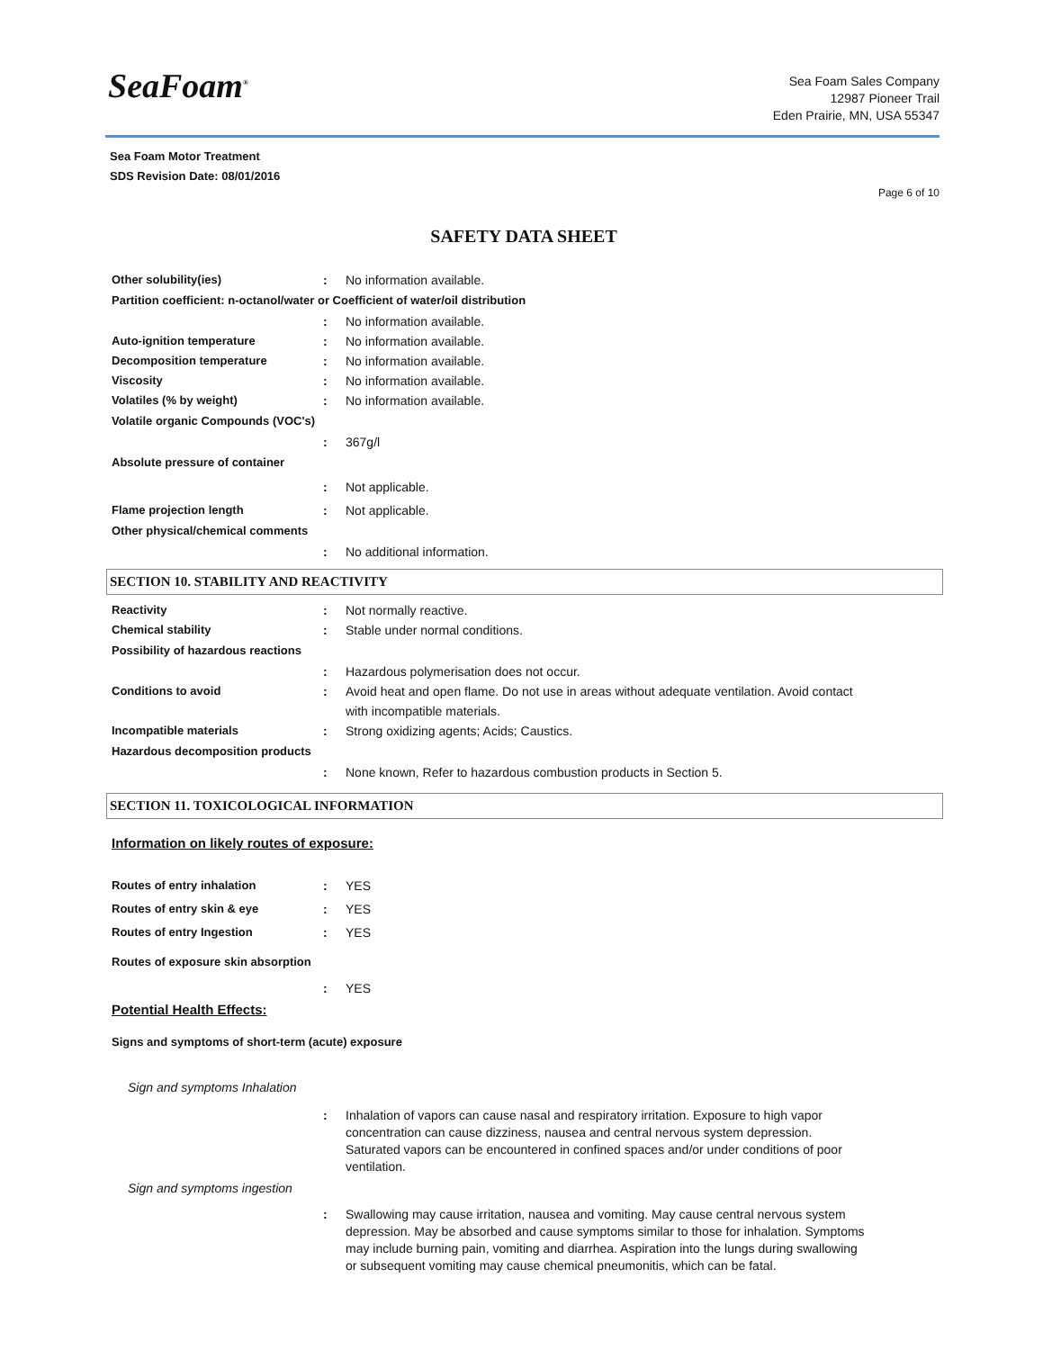SeaFoam<sup>®</sup>
Sea Foam Sales Company
12987 Pioneer Trail
Eden Prairie, MN, USA 55347
Sea Foam Motor Treatment
SDS Revision Date: 08/01/2016
Page 6 of 10
SAFETY DATA SHEET
Other solubility(ies) : No information available.
Partition coefficient: n-octanol/water or Coefficient of water/oil distribution
: No information available.
Auto-ignition temperature : No information available.
Decomposition temperature : No information available.
Viscosity : No information available.
Volatiles (% by weight) : No information available.
Volatile organic Compounds (VOC's)
: 367g/l
Absolute pressure of container
: Not applicable.
Flame projection length : Not applicable.
Other physical/chemical comments
: No additional information.
SECTION 10. STABILITY AND REACTIVITY
Reactivity : Not normally reactive.
Chemical stability : Stable under normal conditions.
Possibility of hazardous reactions
: Hazardous polymerisation does not occur.
Conditions to avoid : Avoid heat and open flame. Do not use in areas without adequate ventilation. Avoid contact with incompatible materials.
Incompatible materials : Strong oxidizing agents; Acids; Caustics.
Hazardous decomposition products
: None known, Refer to hazardous combustion products in Section 5.
SECTION 11. TOXICOLOGICAL INFORMATION
Information on likely routes of exposure:
Routes of entry inhalation : YES
Routes of entry skin & eye : YES
Routes of entry Ingestion : YES
Routes of exposure skin absorption
: YES
Potential Health Effects:
Signs and symptoms of short-term (acute) exposure
Sign and symptoms Inhalation
: Inhalation of vapors can cause nasal and respiratory irritation. Exposure to high vapor concentration can cause dizziness, nausea and central nervous system depression. Saturated vapors can be encountered in confined spaces and/or under conditions of poor ventilation.
Sign and symptoms ingestion
: Swallowing may cause irritation, nausea and vomiting. May cause central nervous system depression. May be absorbed and cause symptoms similar to those for inhalation. Symptoms may include burning pain, vomiting and diarrhea. Aspiration into the lungs during swallowing or subsequent vomiting may cause chemical pneumonitis, which can be fatal.